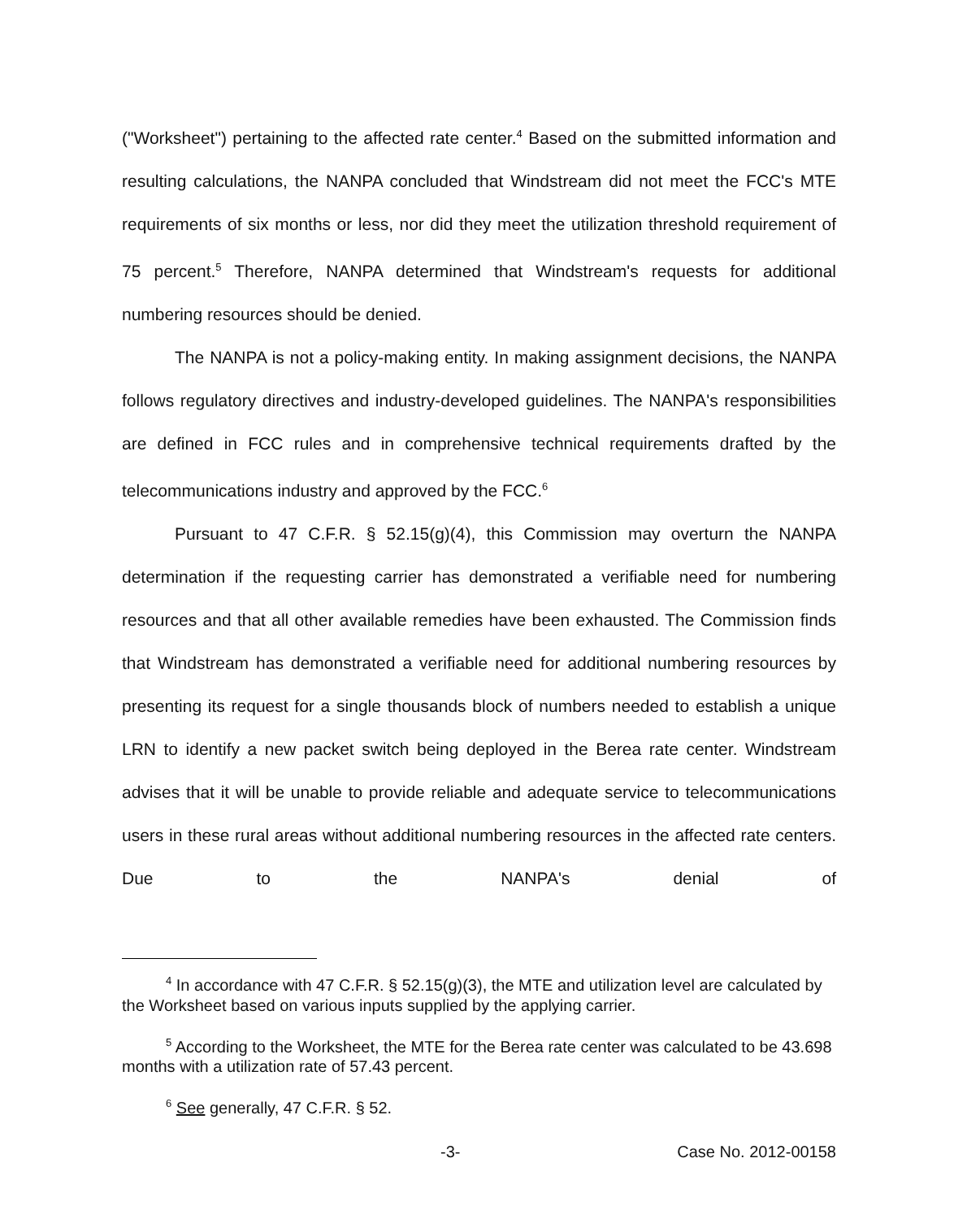("Worksheet") pertaining to the affected rate center.<sup>4</sup> Based on the submitted information and resulting calculations, the NANPA concluded that Windstream did not meet the FCC's MTE requirements of six months or less, nor did they meet the utilization threshold requirement of 75 percent.<sup>5</sup> Therefore, NANPA determined that Windstream's requests for additional numbering resources should be denied.
The NANPA is not a policy-making entity. In making assignment decisions, the NANPA follows regulatory directives and industry-developed guidelines. The NANPA's responsibilities are defined in FCC rules and in comprehensive technical requirements drafted by the telecommunications industry and approved by the FCC.<sup>6</sup>
Pursuant to 47 C.F.R. § 52.15(g)(4), this Commission may overturn the NANPA determination if the requesting carrier has demonstrated a verifiable need for numbering resources and that all other available remedies have been exhausted. The Commission finds that Windstream has demonstrated a verifiable need for additional numbering resources by presenting its request for a single thousands block of numbers needed to establish a unique LRN to identify a new packet switch being deployed in the Berea rate center. Windstream advises that it will be unable to provide reliable and adequate service to telecommunications users in these rural areas without additional numbering resources in the affected rate centers. Due to the NANPA's denial of
<sup>4</sup> In accordance with 47 C.F.R. § 52.15(g)(3), the MTE and utilization level are calculated by the Worksheet based on various inputs supplied by the applying carrier.
<sup>5</sup> According to the Worksheet, the MTE for the Berea rate center was calculated to be 43.698 months with a utilization rate of 57.43 percent.
<sup>6</sup> See generally, 47 C.F.R. § 52.
-3- Case No. 2012-00158